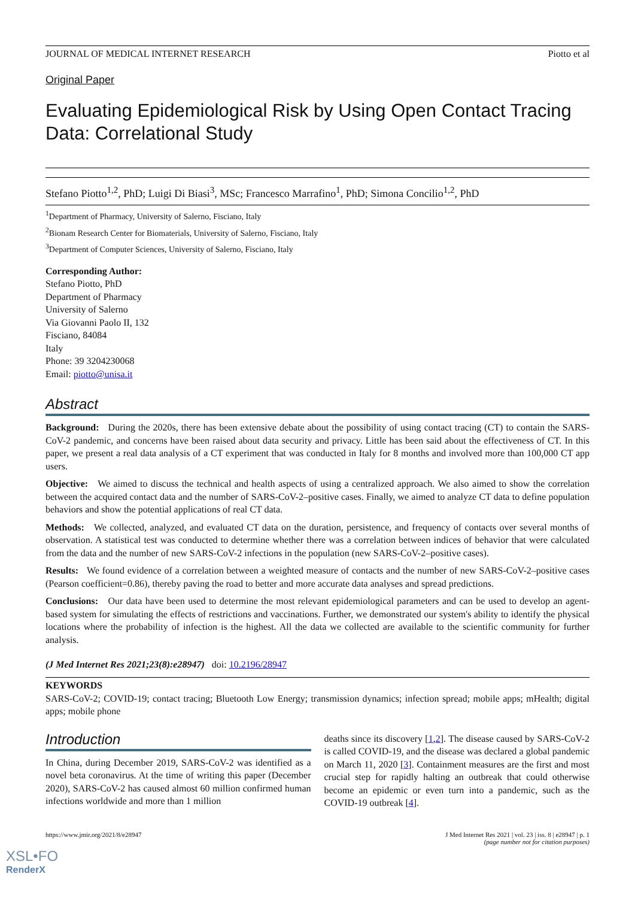JOURNAL OF MEDICAL INTERNET RESEARCH Piotto et al
Original Paper
Evaluating Epidemiological Risk by Using Open Contact Tracing Data: Correlational Study
Stefano Piotto<sup>1,2</sup>, PhD; Luigi Di Biasi<sup>3</sup>, MSc; Francesco Marrafino<sup>1</sup>, PhD; Simona Concilio<sup>1,2</sup>, PhD
<sup>1</sup> Department of Pharmacy, University of Salerno, Fisciano, Italy
<sup>2</sup> Bionam Research Center for Biomaterials, University of Salerno, Fisciano, Italy
<sup>3</sup> Department of Computer Sciences, University of Salerno, Fisciano, Italy
Corresponding Author:
Stefano Piotto, PhD
Department of Pharmacy
University of Salerno
Via Giovanni Paolo II, 132
Fisciano, 84084
Italy
Phone: 39 3204230068
Email: piotto@unisa.it
Abstract
Background: During the 2020s, there has been extensive debate about the possibility of using contact tracing (CT) to contain the SARS-CoV-2 pandemic, and concerns have been raised about data security and privacy. Little has been said about the effectiveness of CT. In this paper, we present a real data analysis of a CT experiment that was conducted in Italy for 8 months and involved more than 100,000 CT app users.
Objective: We aimed to discuss the technical and health aspects of using a centralized approach. We also aimed to show the correlation between the acquired contact data and the number of SARS-CoV-2–positive cases. Finally, we aimed to analyze CT data to define population behaviors and show the potential applications of real CT data.
Methods: We collected, analyzed, and evaluated CT data on the duration, persistence, and frequency of contacts over several months of observation. A statistical test was conducted to determine whether there was a correlation between indices of behavior that were calculated from the data and the number of new SARS-CoV-2 infections in the population (new SARS-CoV-2–positive cases).
Results: We found evidence of a correlation between a weighted measure of contacts and the number of new SARS-CoV-2–positive cases (Pearson coefficient=0.86), thereby paving the road to better and more accurate data analyses and spread predictions.
Conclusions: Our data have been used to determine the most relevant epidemiological parameters and can be used to develop an agent-based system for simulating the effects of restrictions and vaccinations. Further, we demonstrated our system's ability to identify the physical locations where the probability of infection is the highest. All the data we collected are available to the scientific community for further analysis.
(J Med Internet Res 2021;23(8):e28947) doi: 10.2196/28947
KEYWORDS
SARS-CoV-2; COVID-19; contact tracing; Bluetooth Low Energy; transmission dynamics; infection spread; mobile apps; mHealth; digital apps; mobile phone
Introduction
In China, during December 2019, SARS-CoV-2 was identified as a novel beta coronavirus. At the time of writing this paper (December 2020), SARS-CoV-2 has caused almost 60 million confirmed human infections worldwide and more than 1 million
deaths since its discovery [1,2]. The disease caused by SARS-CoV-2 is called COVID-19, and the disease was declared a global pandemic on March 11, 2020 [3]. Containment measures are the first and most crucial step for rapidly halting an outbreak that could otherwise become an epidemic or even turn into a pandemic, such as the COVID-19 outbreak [4].
https://www.jmir.org/2021/8/e28947 J Med Internet Res 2021 | vol. 23 | iss. 8 | e28947 | p. 1
(page number not for citation purposes)
XSL•FO
RenderX